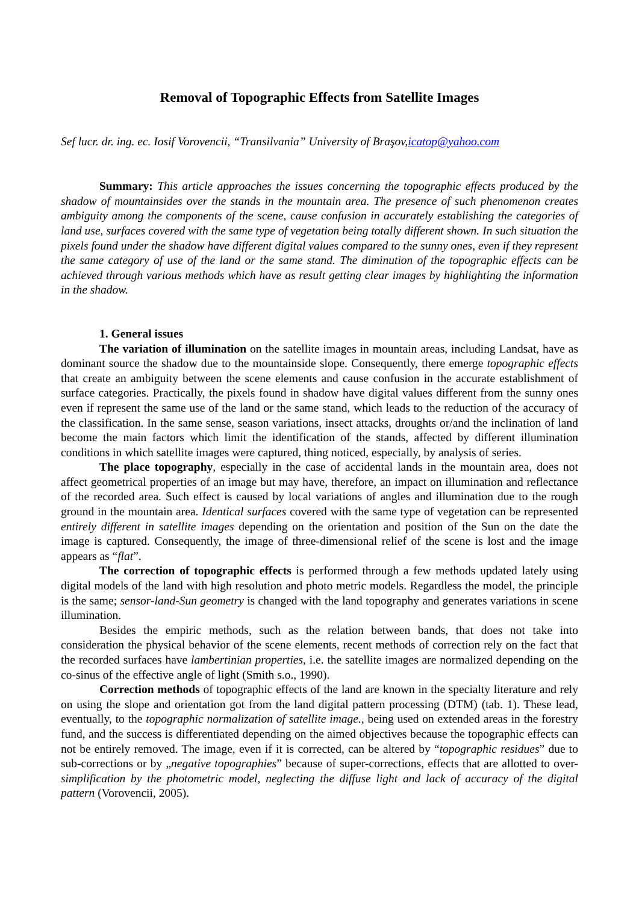Removal of Topographic Effects from Satellite Images
Sef lucr. dr. ing. ec. Iosif Vorovencii, “Transilvania” University of Braşov,icatop@yahoo.com
Summary: This article approaches the issues concerning the topographic effects produced by the shadow of mountainsides over the stands in the mountain area. The presence of such phenomenon creates ambiguity among the components of the scene, cause confusion in accurately establishing the categories of land use, surfaces covered with the same type of vegetation being totally different shown. In such situation the pixels found under the shadow have different digital values compared to the sunny ones, even if they represent the same category of use of the land or the same stand. The diminution of the topographic effects can be achieved through various methods which have as result getting clear images by highlighting the information in the shadow.
1. General issues
The variation of illumination on the satellite images in mountain areas, including Landsat, have as dominant source the shadow due to the mountainside slope. Consequently, there emerge topographic effects that create an ambiguity between the scene elements and cause confusion in the accurate establishment of surface categories. Practically, the pixels found in shadow have digital values different from the sunny ones even if represent the same use of the land or the same stand, which leads to the reduction of the accuracy of the classification. In the same sense, season variations, insect attacks, droughts or/and the inclination of land become the main factors which limit the identification of the stands, affected by different illumination conditions in which satellite images were captured, thing noticed, especially, by analysis of series.
The place topography, especially in the case of accidental lands in the mountain area, does not affect geometrical properties of an image but may have, therefore, an impact on illumination and reflectance of the recorded area. Such effect is caused by local variations of angles and illumination due to the rough ground in the mountain area. Identical surfaces covered with the same type of vegetation can be represented entirely different in satellite images depending on the orientation and position of the Sun on the date the image is captured. Consequently, the image of three-dimensional relief of the scene is lost and the image appears as “flat”.
The correction of topographic effects is performed through a few methods updated lately using digital models of the land with high resolution and photo metric models. Regardless the model, the principle is the same; sensor-land-Sun geometry is changed with the land topography and generates variations in scene illumination.
Besides the empiric methods, such as the relation between bands, that does not take into consideration the physical behavior of the scene elements, recent methods of correction rely on the fact that the recorded surfaces have lambertinian properties, i.e. the satellite images are normalized depending on the co-sinus of the effective angle of light (Smith s.o., 1990).
Correction methods of topographic effects of the land are known in the specialty literature and rely on using the slope and orientation got from the land digital pattern processing (DTM) (tab. 1). These lead, eventually, to the topographic normalization of satellite image., being used on extended areas in the forestry fund, and the success is differentiated depending on the aimed objectives because the topographic effects can not be entirely removed. The image, even if it is corrected, can be altered by “topographic residues” due to sub-corrections or by „negative topographies” because of super-corrections, effects that are allotted to over-simplification by the photometric model, neglecting the diffuse light and lack of accuracy of the digital pattern (Vorovencii, 2005).